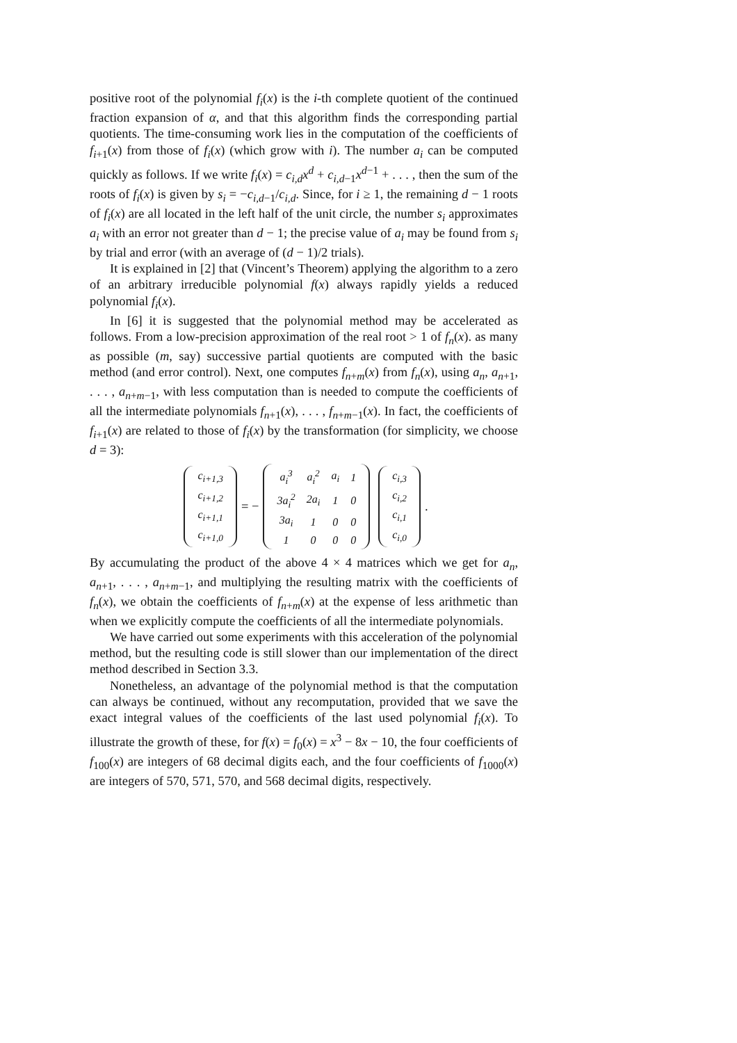positive root of the polynomial f<sub>i</sub>(x) is the i-th complete quotient of the continued fraction expansion of α, and that this algorithm finds the corresponding partial quotients. The time-consuming work lies in the computation of the coefficients of f<sub>i+1</sub>(x) from those of f<sub>i</sub>(x) (which grow with i). The number a<sub>i</sub> can be computed quickly as follows. If we write f<sub>i</sub>(x) = c<sub>i,d</sub>x<sup>d</sup> + c<sub>i,d−1</sub>x<sup>d−1</sup> + . . . , then the sum of the roots of f<sub>i</sub>(x) is given by s<sub>i</sub> = −c<sub>i,d−1</sub>/c<sub>i,d</sub>. Since, for i ≥ 1, the remaining d − 1 roots of f<sub>i</sub>(x) are all located in the left half of the unit circle, the number s<sub>i</sub> approximates a<sub>i</sub> with an error not greater than d − 1; the precise value of a<sub>i</sub> may be found from s<sub>i</sub> by trial and error (with an average of (d − 1)/2 trials).
It is explained in [2] that (Vincent’s Theorem) applying the algorithm to a zero of an arbitrary irreducible polynomial f(x) always rapidly yields a reduced polynomial f<sub>i</sub>(x).
In [6] it is suggested that the polynomial method may be accelerated as follows. From a low-precision approximation of the real root > 1 of f<sub>n</sub>(x). as many as possible (m, say) successive partial quotients are computed with the basic method (and error control). Next, one computes f<sub>n+m</sub>(x) from f<sub>n</sub>(x), using a<sub>n</sub>, a<sub>n+1</sub>, . . . , a<sub>n+m−1</sub>, with less computation than is needed to compute the coefficients of all the intermediate polynomials f<sub>n+1</sub>(x), . . . , f<sub>n+m−1</sub>(x). In fact, the coefficients of f<sub>i+1</sub>(x) are related to those of f<sub>i</sub>(x) by the transformation (for simplicity, we choose d = 3):
| c<sub>i+1,3</sub> |
| c<sub>i+1,2</sub> |
| c<sub>i+1,1</sub> |
| c<sub>i+1,0</sub> |
= −
| a<sub>i</sub><sup>3</sup> | a<sub>i</sub><sup>2</sup> | a<sub>i</sub> | 1 |
| 3a<sub>i</sub><sup>2</sup> | 2a<sub>i</sub> | 1 | 0 |
| 3a<sub>i</sub> | 1 | 0 | 0 |
| 1 | 0 | 0 | 0 |
| c<sub>i,3</sub> |
| c<sub>i,2</sub> |
| c<sub>i,1</sub> |
| c<sub>i,0</sub> |
.
By accumulating the product of the above 4 × 4 matrices which we get for a<sub>n</sub>, a<sub>n+1</sub>, . . . , a<sub>n+m−1</sub>, and multiplying the resulting matrix with the coefficients of f<sub>n</sub>(x), we obtain the coefficients of f<sub>n+m</sub>(x) at the expense of less arithmetic than when we explicitly compute the coefficients of all the intermediate polynomials.
We have carried out some experiments with this acceleration of the polynomial method, but the resulting code is still slower than our implementation of the direct method described in Section 3.3.
Nonetheless, an advantage of the polynomial method is that the computation can always be continued, without any recomputation, provided that we save the exact integral values of the coefficients of the last used polynomial f<sub>i</sub>(x). To illustrate the growth of these, for f(x) = f<sub>0</sub>(x) = x<sup>3</sup> − 8x − 10, the four coefficients of f<sub>100</sub>(x) are integers of 68 decimal digits each, and the four coefficients of f<sub>1000</sub>(x) are integers of 570, 571, 570, and 568 decimal digits, respectively.